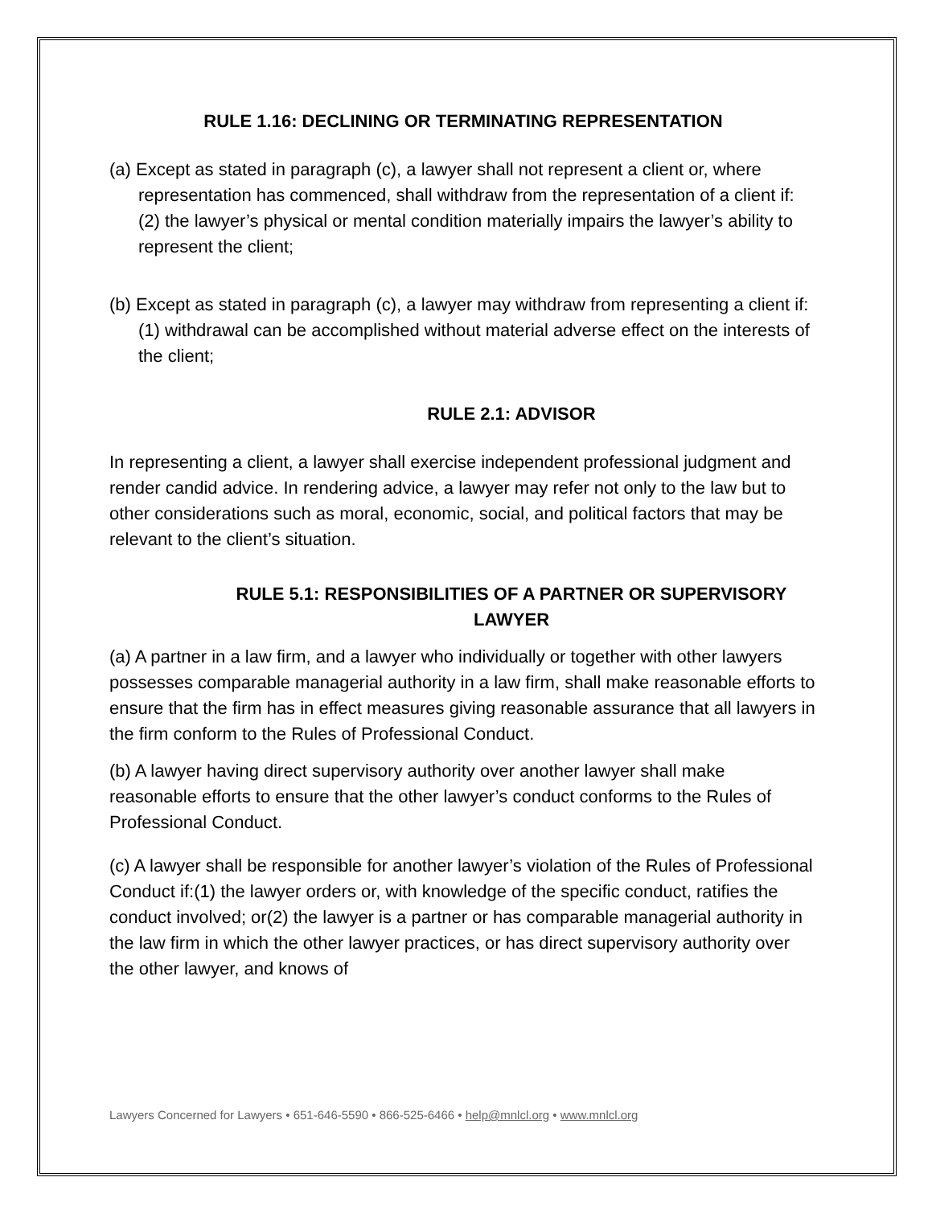RULE 1.16: DECLINING OR TERMINATING REPRESENTATION
(a) Except as stated in paragraph (c), a lawyer shall not represent a client or, where representation has commenced, shall withdraw from the representation of a client if:
(2) the lawyer’s physical or mental condition materially impairs the lawyer’s ability to represent the client;
(b) Except as stated in paragraph (c), a lawyer may withdraw from representing a client if:
(1) withdrawal can be accomplished without material adverse effect on the interests of the client;
RULE 2.1: ADVISOR
In representing a client, a lawyer shall exercise independent professional judgment and render candid advice. In rendering advice, a lawyer may refer not only to the law but to other considerations such as moral, economic, social, and political factors that may be relevant to the client’s situation.
RULE 5.1: RESPONSIBILITIES OF A PARTNER OR SUPERVISORY LAWYER
(a) A partner in a law firm, and a lawyer who individually or together with other lawyers possesses comparable managerial authority in a law firm, shall make reasonable efforts to ensure that the firm has in effect measures giving reasonable assurance that all lawyers in the firm conform to the Rules of Professional Conduct.
(b) A lawyer having direct supervisory authority over another lawyer shall make reasonable efforts to ensure that the other lawyer’s conduct conforms to the Rules of Professional Conduct.
(c) A lawyer shall be responsible for another lawyer’s violation of the Rules of Professional Conduct if:(1) the lawyer orders or, with knowledge of the specific conduct, ratifies the conduct involved; or(2) the lawyer is a partner or has comparable managerial authority in the law firm in which the other lawyer practices, or has direct supervisory authority over the other lawyer, and knows of
Lawyers Concerned for Lawyers • 651-646-5590 • 866-525-6466 • help@mnlcl.org • www.mnlcl.org